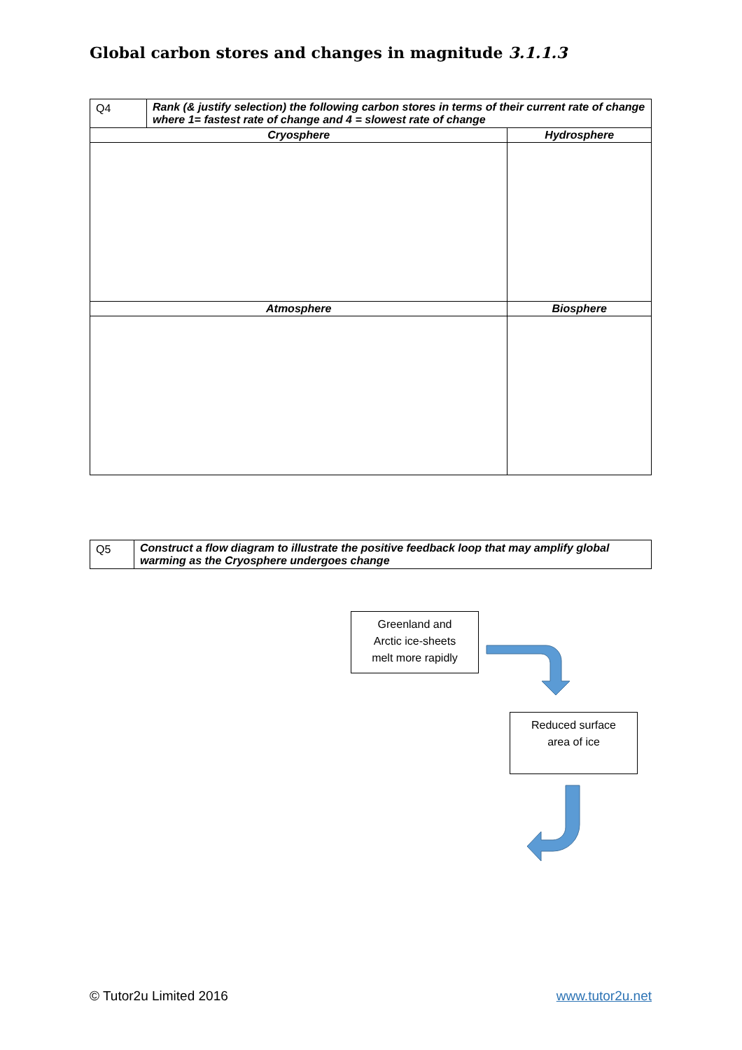Global carbon stores and changes in magnitude 3.1.1.3
| Q4 | Rank (& justify selection) the following carbon stores in terms of their current rate of change where 1= fastest rate of change and 4 = slowest rate of change | |
| Cryosphere | | Hydrosphere |
| Atmosphere | | Biosphere |
| Q5 | Construct a flow diagram to illustrate the positive feedback loop that may amplify global warming as the Cryosphere undergoes change |
Greenland and
Arctic ice-sheets
melt more rapidly
Reduced surface
area of ice
© Tutor2u Limited 2016
www.tutor2u.net